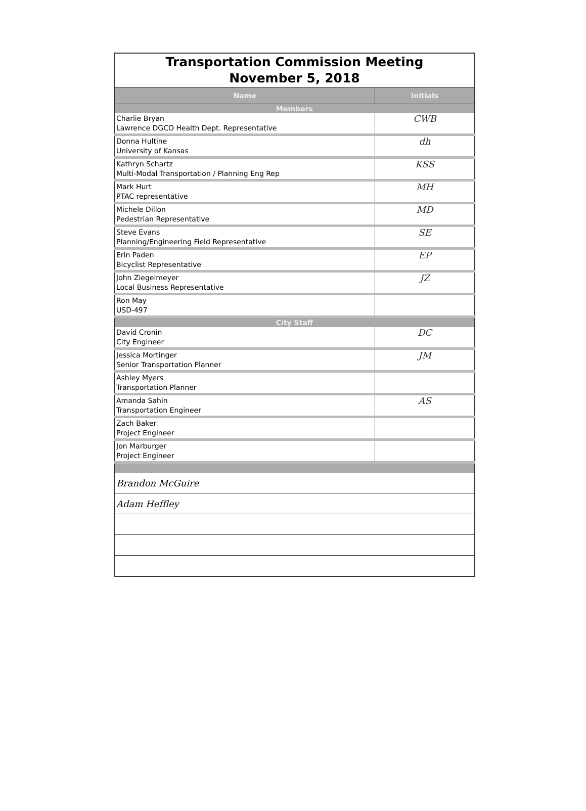| Transportation Commission Meeting November 5, 2018 | |
| Name | Initials |
| Members | |
| Charlie Bryan Lawrence DGCO Health Dept. Representative | CWB |
| Donna Hultine University of Kansas | dh |
| Kathryn Schartz Multi-Modal Transportation / Planning Eng Rep | KSS |
| Mark Hurt PTAC representative | MH |
| Michele Dillon Pedestrian Representative | MD |
| Steve Evans Planning/Engineering Field Representative | SE |
| Erin Paden Bicyclist Representative | EP |
| John Ziegelmeyer Local Business Representative | JZ |
| Ron May USD-497 | |
| City Staff | |
| David Cronin City Engineer | DC |
| Jessica Mortinger Senior Transportation Planner | JM |
| Ashley Myers Transportation Planner | |
| Amanda Sahin Transportation Engineer | AS |
| Zach Baker Project Engineer | |
| Jon Marburger Project Engineer | |
| Brandon McGuire | |
| Adam Heffley | |